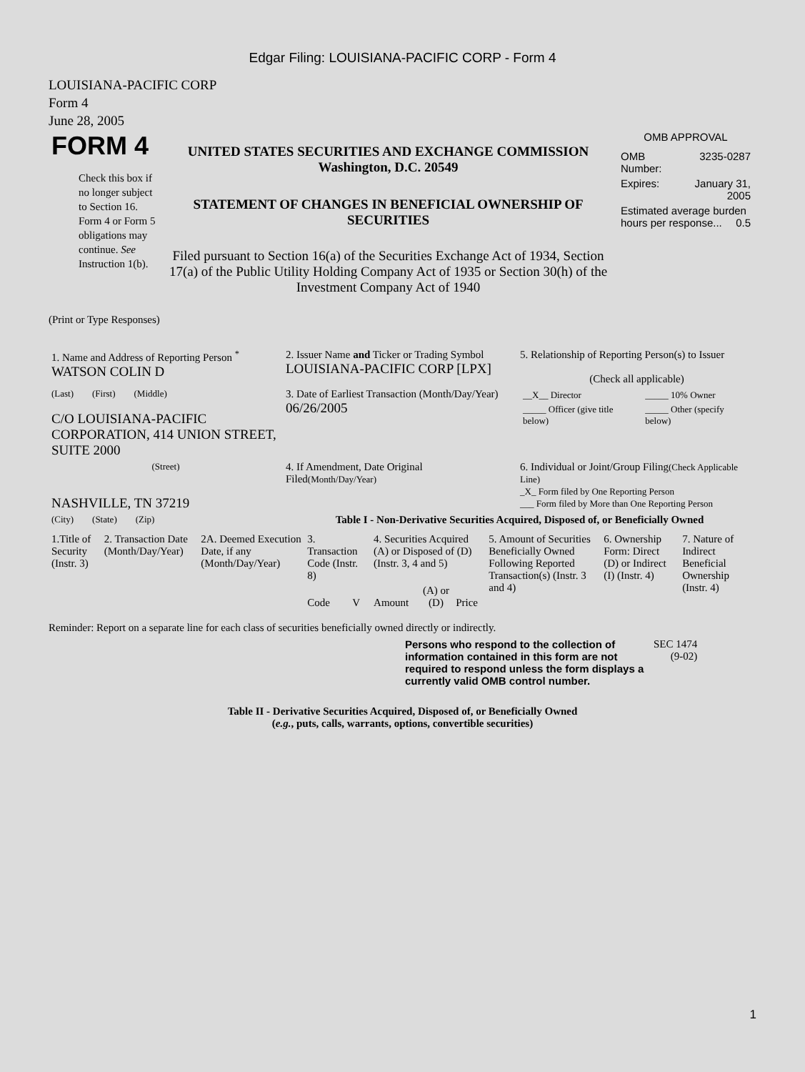Edgar Filing: LOUISIANA-PACIFIC CORP - Form 4
LOUISIANA-PACIFIC CORP
Form 4
June 28, 2005
| FORM 4 Check this box if no longer subject to Section 16. Form 4 or Form 5 obligations may continue. See Instruction 1(b). | UNITED STATES SECURITIES AND EXCHANGE COMMISSION Washington, D.C. 20549 STATEMENT OF CHANGES IN BENEFICIAL OWNERSHIP OF SECURITIES Filed pursuant to Section 16(a) of the Securities Exchange Act of 1934, Section 17(a) of the Public Utility Holding Company Act of 1935 or Section 30(h) of the Investment Company Act of 1940 | OMB APPROVAL / OMB Number: / 3235-0287 / / Expires: / January 31, 2005 / / Estimated average burden hours per response... 0.5 / / |
(Print or Type Responses)
| 1. Name and Address of Reporting Person <sup>*</sup> WATSON COLIN D | 2. Issuer Name and Ticker or Trading Symbol LOUISIANA-PACIFIC CORP [LPX] | 5. Relationship of Reporting Person(s) to Issuer (Check all applicable) |
| (Last) (First) (Middle) C/O LOUISIANA-PACIFIC CORPORATION, 414 UNION STREET, SUITE 2000 | 3. Date of Earliest Transaction (Month/Day/Year) 06/26/2005 | / __X__ Director / _____ 10% Owner / / _____ Officer (give title below) / _____ Other (specify below) / |
| (Street) NASHVILLE, TN 37219 | 4. If Amendment, Date Original Filed (Month/Day/Year) | 6. Individual or Joint/Group Filing (Check Applicable Line) _X_ Form filed by One Reporting Person ___ Form filed by More than One Reporting Person |
| (City) (State) (Zip) | Table I - Non-Derivative Securities Acquired, Disposed of, or Beneficially Owned | |
| 1.Title of Security (Instr. 3) | 2. Transaction Date (Month/Day/Year) | 2A. Deemed Execution Date, if any (Month/Day/Year) | 3. Transaction Code (Instr. 8) | | 4. Securities Acquired (A) or Disposed of (D) (Instr. 3, 4 and 5) | | | 5. Amount of Securities Beneficially Owned Following Reported Transaction(s) (Instr. 3 and 4) | 6. Ownership Form: Direct (D) or Indirect (I) (Instr. 4) | 7. Nature of Indirect Beneficial Ownership (Instr. 4) |
| | | | Code | V | Amount | (A) or (D) | Price | | | |
Reminder: Report on a separate line for each class of securities beneficially owned directly or indirectly.
| Persons who respond to the collection of information contained in this form are not required to respond unless the form displays a currently valid OMB control number. | SEC 1474 (9-02) |
Table II - Derivative Securities Acquired, Disposed of, or Beneficially Owned
(e.g., puts, calls, warrants, options, convertible securities)
1